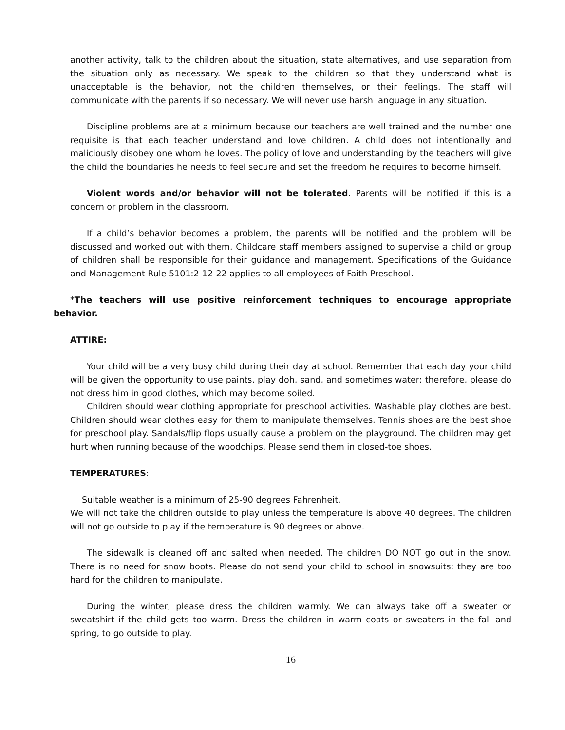another activity, talk to the children about the situation, state alternatives, and use separation from the situation only as necessary. We speak to the children so that they understand what is unacceptable is the behavior, not the children themselves, or their feelings. The staff will communicate with the parents if so necessary. We will never use harsh language in any situation.
Discipline problems are at a minimum because our teachers are well trained and the number one requisite is that each teacher understand and love children. A child does not intentionally and maliciously disobey one whom he loves. The policy of love and understanding by the teachers will give the child the boundaries he needs to feel secure and set the freedom he requires to become himself.
Violent words and/or behavior will not be tolerated. Parents will be notified if this is a concern or problem in the classroom.
If a child’s behavior becomes a problem, the parents will be notified and the problem will be discussed and worked out with them. Childcare staff members assigned to supervise a child or group of children shall be responsible for their guidance and management. Specifications of the Guidance and Management Rule 5101:2-12-22 applies to all employees of Faith Preschool.
*The teachers will use positive reinforcement techniques to encourage appropriate behavior.
ATTIRE:
Your child will be a very busy child during their day at school. Remember that each day your child will be given the opportunity to use paints, play doh, sand, and sometimes water; therefore, please do not dress him in good clothes, which may become soiled.
Children should wear clothing appropriate for preschool activities. Washable play clothes are best. Children should wear clothes easy for them to manipulate themselves. Tennis shoes are the best shoe for preschool play. Sandals/flip flops usually cause a problem on the playground. The children may get hurt when running because of the woodchips. Please send them in closed-toe shoes.
TEMPERATURES:
Suitable weather is a minimum of 25-90 degrees Fahrenheit.
We will not take the children outside to play unless the temperature is above 40 degrees. The children will not go outside to play if the temperature is 90 degrees or above.
The sidewalk is cleaned off and salted when needed. The children DO NOT go out in the snow. There is no need for snow boots. Please do not send your child to school in snowsuits; they are too hard for the children to manipulate.
During the winter, please dress the children warmly. We can always take off a sweater or sweatshirt if the child gets too warm. Dress the children in warm coats or sweaters in the fall and spring, to go outside to play.
16